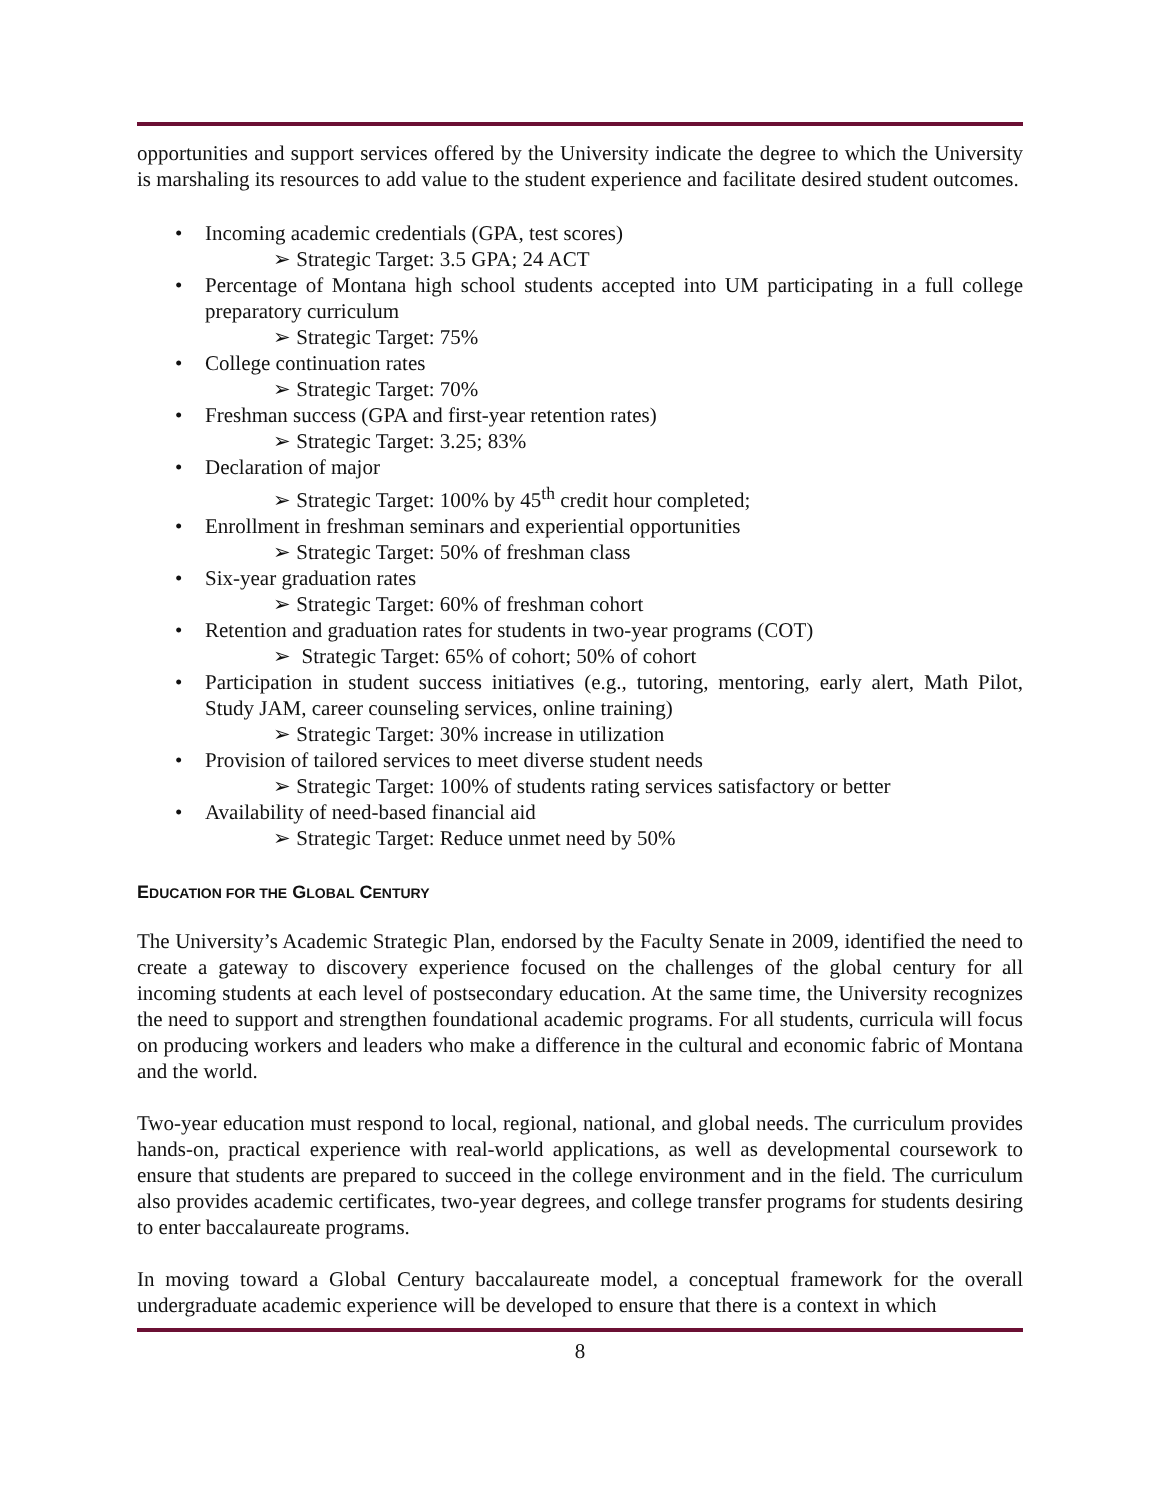opportunities and support services offered by the University indicate the degree to which the University is marshaling its resources to add value to the student experience and facilitate desired student outcomes.
• Incoming academic credentials (GPA, test scores)
➢ Strategic Target: 3.5 GPA; 24 ACT
•
Percentage of Montana high school students accepted into UM participating in a full college preparatory curriculum
➢ Strategic Target: 75%
• College continuation rates
➢ Strategic Target: 70%
• Freshman success (GPA and first-year retention rates)
➢ Strategic Target: 3.25; 83%
• Declaration of major
➢ Strategic Target: 100% by 45<sup>th</sup> credit hour completed;
• Enrollment in freshman seminars and experiential opportunities
➢ Strategic Target: 50% of freshman class
• Six-year graduation rates
➢ Strategic Target: 60% of freshman cohort
• Retention and graduation rates for students in two-year programs (COT)
➢ Strategic Target: 65% of cohort; 50% of cohort
•
Participation in student success initiatives (e.g., tutoring, mentoring, early alert, Math Pilot, Study JAM, career counseling services, online training)
➢ Strategic Target: 30% increase in utilization
• Provision of tailored services to meet diverse student needs
➢ Strategic Target: 100% of students rating services satisfactory or better
• Availability of need-based financial aid
➢ Strategic Target: Reduce unmet need by 50%
EDUCATION FOR THE GLOBAL CENTURY
The University’s Academic Strategic Plan, endorsed by the Faculty Senate in 2009, identified the need to create a gateway to discovery experience focused on the challenges of the global century for all incoming students at each level of postsecondary education. At the same time, the University recognizes the need to support and strengthen foundational academic programs. For all students, curricula will focus on producing workers and leaders who make a difference in the cultural and economic fabric of Montana and the world.
Two-year education must respond to local, regional, national, and global needs. The curriculum provides hands-on, practical experience with real-world applications, as well as developmental coursework to ensure that students are prepared to succeed in the college environment and in the field. The curriculum also provides academic certificates, two-year degrees, and college transfer programs for students desiring to enter baccalaureate programs.
In moving toward a Global Century baccalaureate model, a conceptual framework for the overall undergraduate academic experience will be developed to ensure that there is a context in which
8